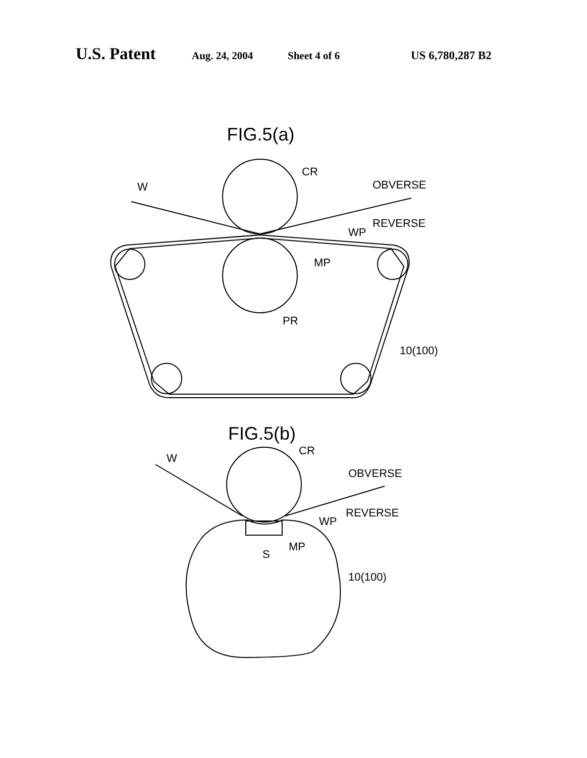U.S. Patent Aug. 24, 2004 Sheet 4 of 6 US 6,780,287 B2
FIG.5(a)
CR
W
OBVERSE
REVERSE
WP
MP
PR
10(100)
FIG.5(b)
CR
W
OBVERSE
REVERSE
WP
MP
S
10(100)